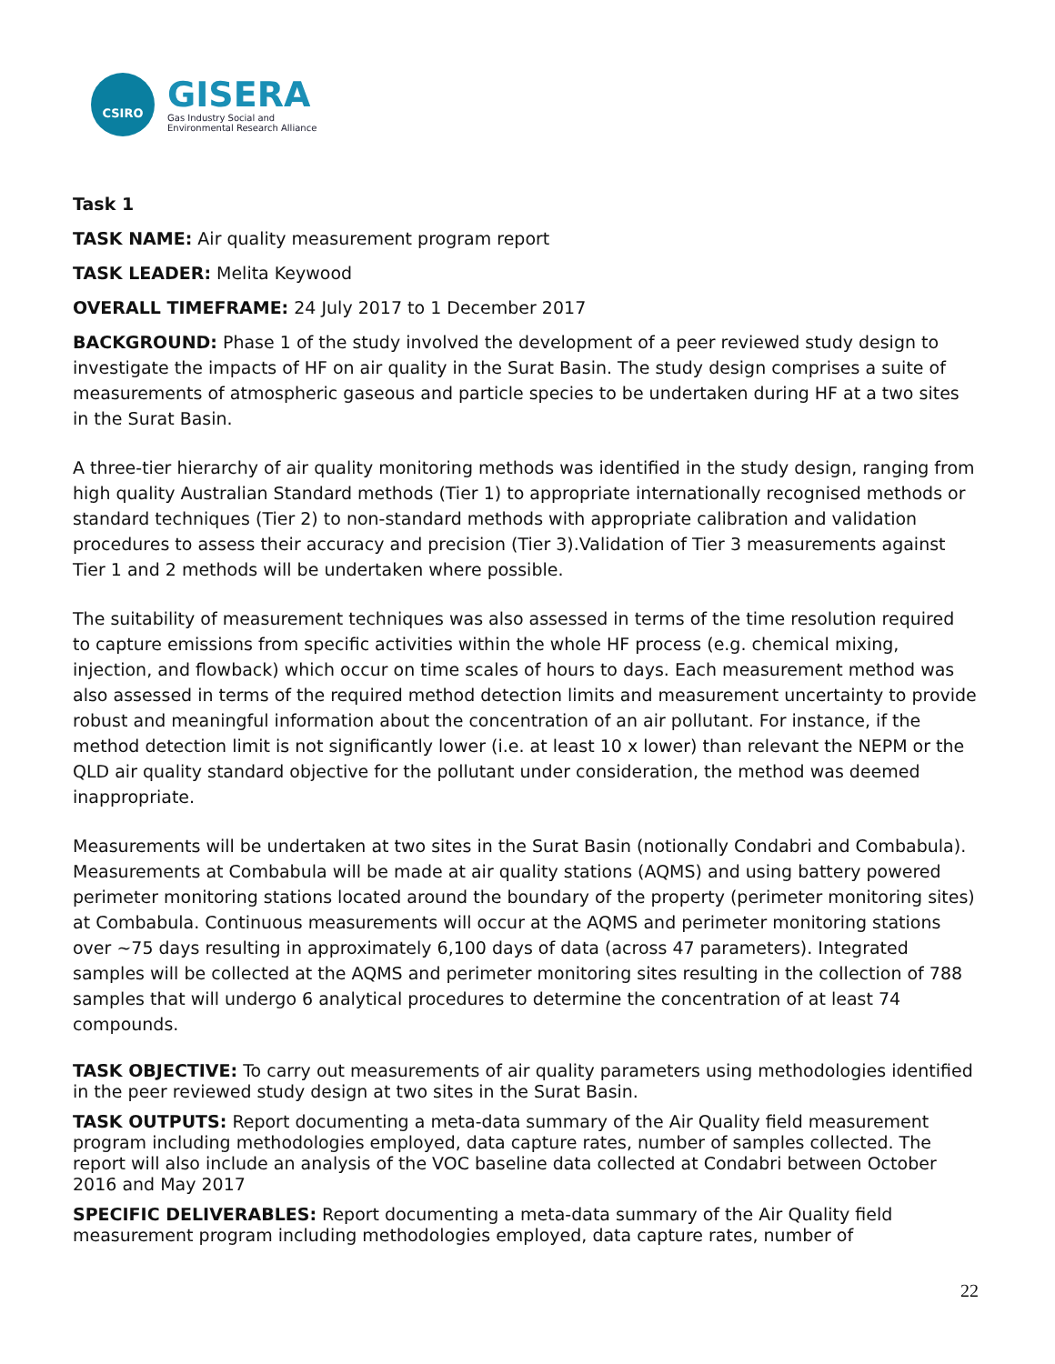CSIRO
GISERA
Gas Industry Social and
Environmental Research Alliance
Task 1
TASK NAME: Air quality measurement program report
TASK LEADER: Melita Keywood
OVERALL TIMEFRAME: 24 July 2017 to 1 December 2017
BACKGROUND: Phase 1 of the study involved the development of a peer reviewed study design to investigate the impacts of HF on air quality in the Surat Basin. The study design comprises a suite of measurements of atmospheric gaseous and particle species to be undertaken during HF at a two sites in the Surat Basin.
A three-tier hierarchy of air quality monitoring methods was identified in the study design, ranging from high quality Australian Standard methods (Tier 1) to appropriate internationally recognised methods or standard techniques (Tier 2) to non-standard methods with appropriate calibration and validation procedures to assess their accuracy and precision (Tier 3).Validation of Tier 3 measurements against Tier 1 and 2 methods will be undertaken where possible.
The suitability of measurement techniques was also assessed in terms of the time resolution required to capture emissions from specific activities within the whole HF process (e.g. chemical mixing, injection, and flowback) which occur on time scales of hours to days. Each measurement method was also assessed in terms of the required method detection limits and measurement uncertainty to provide robust and meaningful information about the concentration of an air pollutant. For instance, if the method detection limit is not significantly lower (i.e. at least 10 x lower) than relevant the NEPM or the QLD air quality standard objective for the pollutant under consideration, the method was deemed inappropriate.
Measurements will be undertaken at two sites in the Surat Basin (notionally Condabri and Combabula). Measurements at Combabula will be made at air quality stations (AQMS) and using battery powered perimeter monitoring stations located around the boundary of the property (perimeter monitoring sites) at Combabula. Continuous measurements will occur at the AQMS and perimeter monitoring stations over ~75 days resulting in approximately 6,100 days of data (across 47 parameters). Integrated samples will be collected at the AQMS and perimeter monitoring sites resulting in the collection of 788 samples that will undergo 6 analytical procedures to determine the concentration of at least 74 compounds.
TASK OBJECTIVE: To carry out measurements of air quality parameters using methodologies identified in the peer reviewed study design at two sites in the Surat Basin.
TASK OUTPUTS: Report documenting a meta-data summary of the Air Quality field measurement program including methodologies employed, data capture rates, number of samples collected. The report will also include an analysis of the VOC baseline data collected at Condabri between October 2016 and May 2017
SPECIFIC DELIVERABLES: Report documenting a meta-data summary of the Air Quality field measurement program including methodologies employed, data capture rates, number of
22